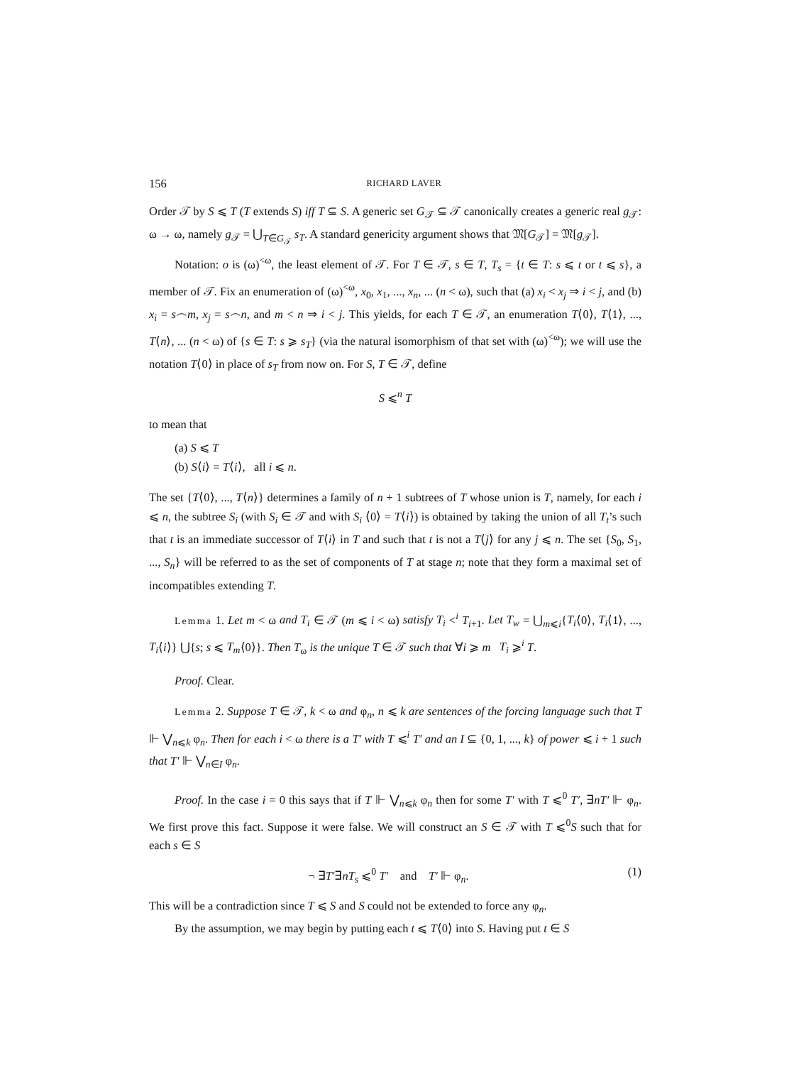156 RICHARD LAVER
Order 𝒯 by S ⩽ T (T extends S) iff T ⊆ S. A generic set G<sub>𝒯</sub> ⊆ 𝒯 canonically creates a generic real g<sub>𝒯</sub>: ω → ω, namely g<sub>𝒯</sub> = ⋃<sub>T∈G<sub>𝒯</sub></sub> s<sub>T</sub>. A standard genericity argument shows that 𝔐[G<sub>𝒯</sub>] = 𝔐[g<sub>𝒯</sub>].
Notation: o is (ω)<sup><ω</sup>, the least element of 𝒯. For T ∈ 𝒯, s ∈ T, T<sub>s</sub> = {t ∈ T: s ⩽ t or t ⩽ s}, a member of 𝒯. Fix an enumeration of (ω)<sup><ω</sup>, x<sub>0</sub>, x<sub>1</sub>, ..., x<sub>n</sub>, ... (n < ω), such that (a) x<sub>i</sub> < x<sub>j</sub> ⇒ i < j, and (b) x<sub>i</sub> = s⌢m, x<sub>j</sub> = s⌢n, and m < n ⇒ i < j. This yields, for each T ∈ 𝒯, an enumeration T⟨0⟩, T⟨1⟩, ..., T⟨n⟩, ... (n < ω) of {s ∈ T: s ⩾ s<sub>T</sub>} (via the natural isomorphism of that set with (ω)<sup><ω</sup>); we will use the notation T⟨0⟩ in place of s<sub>T</sub> from now on. For S, T ∈ 𝒯, define
S ⩽<sup>n</sup> T
to mean that
(a) S ⩽ T
(b) S⟨i⟩ = T⟨i⟩, all i ⩽ n.
The set {T⟨0⟩, ..., T⟨n⟩} determines a family of n + 1 subtrees of T whose union is T, namely, for each i ⩽ n, the subtree S<sub>i</sub> (with S<sub>i</sub> ∈ 𝒯 and with S<sub>i</sub> ⟨0⟩ = T⟨i⟩) is obtained by taking the union of all T<sub>t</sub>’s such that t is an immediate successor of T⟨i⟩ in T and such that t is not a T⟨j⟩ for any j ⩽ n. The set {S<sub>0</sub>, S<sub>1</sub>, ..., S<sub>n</sub>} will be referred to as the set of components of T at stage n; note that they form a maximal set of incompatibles extending T.
Lemma 1. Let m < ω and T<sub>i</sub> ∈ 𝒯 (m ⩽ i < ω) satisfy T<sub>i</sub> <<sup>i</sup> T<sub>i+1</sub>. Let T<sub>w</sub> = ⋃<sub>m⩽i</sub>{T<sub>i</sub>⟨0⟩, T<sub>i</sub>⟨1⟩, ..., T<sub>i</sub>⟨i⟩} ⋃{s; s ⩽ T<sub>m</sub>⟨0⟩}. Then T<sub>ω</sub> is the unique T ∈ 𝒯 such that ∀i ⩾ m T<sub>i</sub> ⩾<sup>i</sup> T.
Proof. Clear.
Lemma 2. Suppose T ∈ 𝒯, k < ω and φ<sub>n</sub>, n ⩽ k are sentences of the forcing language such that T ⊩ ⋁<sub>n⩽k</sub> φ<sub>n</sub>. Then for each i < ω there is a T′ with T ⩽<sup>i</sup> T′ and an I ⊆ {0, 1, ..., k} of power ⩽ i + 1 such that T′ ⊩ ⋁<sub>n∈I</sub> φ<sub>n</sub>.
Proof. In the case i = 0 this says that if T ⊩ ⋁<sub>n⩽k</sub> φ<sub>n</sub> then for some T′ with T ⩽<sup>0</sup> T′, ∃nT′ ⊩ φ<sub>n</sub>. We first prove this fact. Suppose it were false. We will construct an S ∈ 𝒯 with T ⩽<sup>0</sup>S such that for each s ∈ S
¬ ∃T′∃nT<sub>s</sub> ⩽<sup>0</sup> T′ and T′ ⊩ φ<sub>n</sub>. (1)
This will be a contradiction since T ⩽ S and S could not be extended to force any φ<sub>n</sub>.
By the assumption, we may begin by putting each t ⩽ T⟨0⟩ into S. Having put t ∈ S